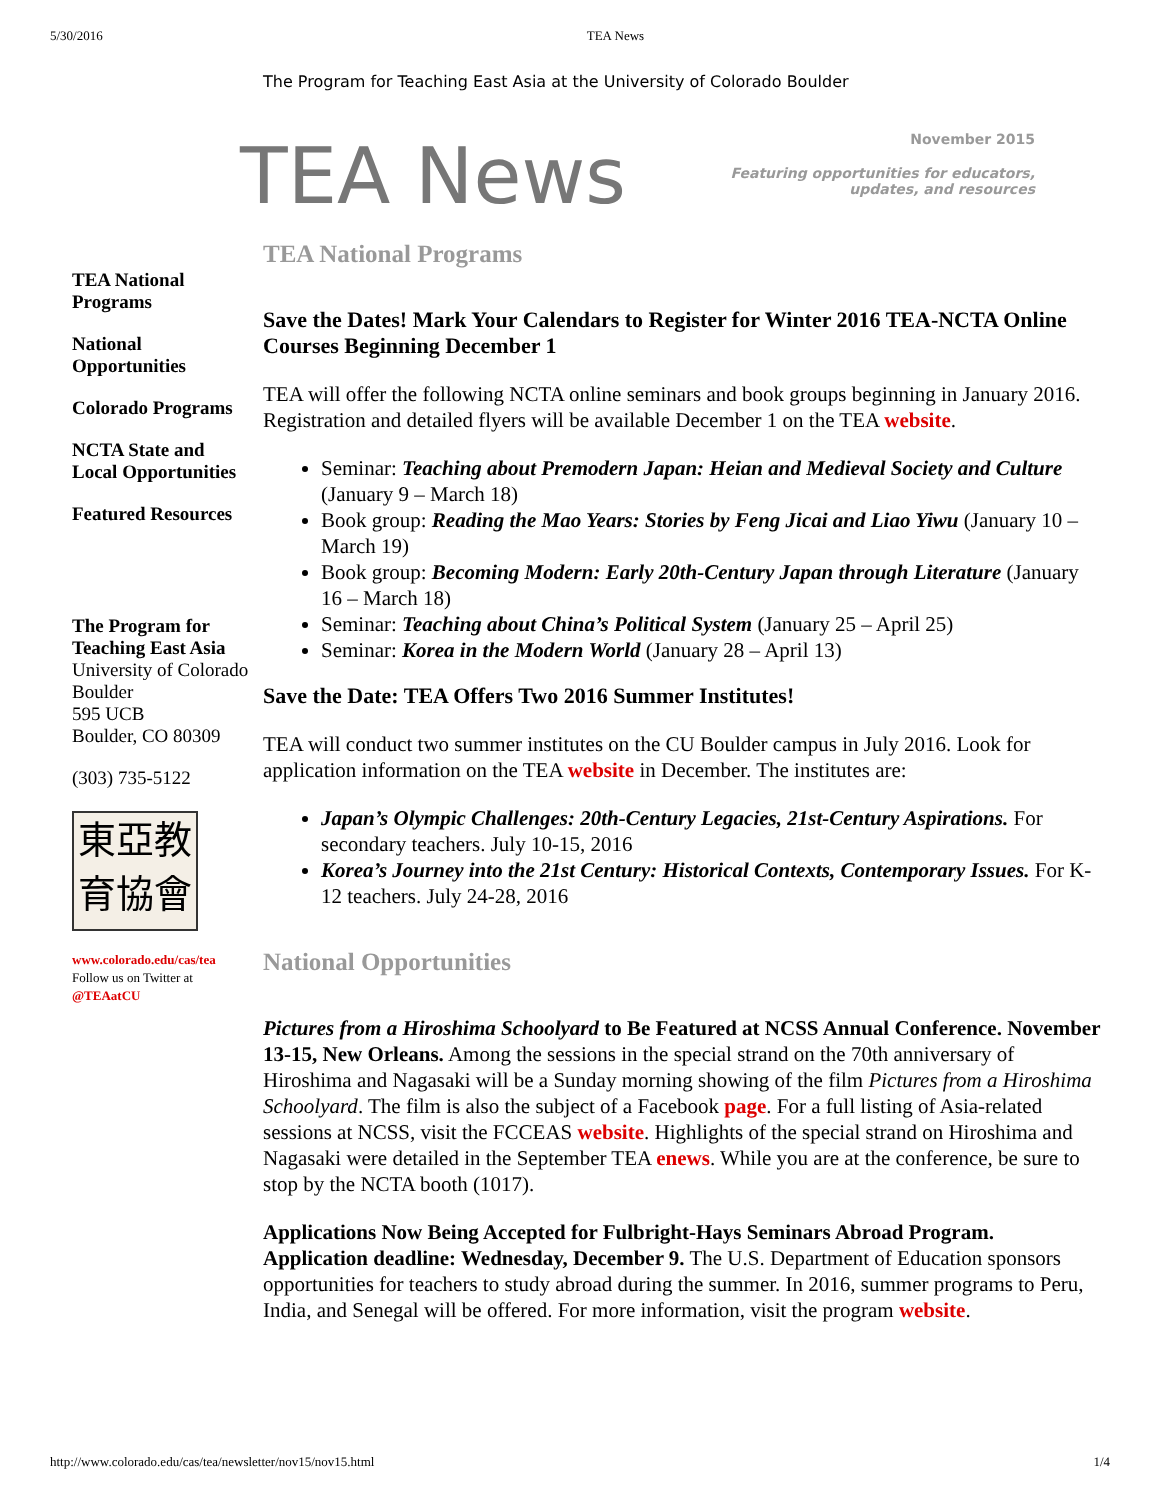5/30/2016 TEA News
The Program for Teaching East Asia at the University of Colorado Boulder
TEA News
November 2015
Featuring opportunities for educators,
updates, and resources
TEA National Programs
National Opportunities
Colorado Programs
NCTA State and Local Opportunities
Featured Resources
The Program for Teaching East Asia
University of Colorado Boulder
595 UCB
Boulder, CO 80309
(303) 735-5122
東亞教
育協會
www.colorado.edu/cas/tea
Follow us on Twitter at
@TEAatCU
TEA National Programs
Save the Dates! Mark Your Calendars to Register for Winter 2016 TEA-NCTA Online Courses Beginning December 1
TEA will offer the following NCTA online seminars and book groups beginning in January 2016. Registration and detailed flyers will be available December 1 on the TEA website.
Seminar: Teaching about Premodern Japan: Heian and Medieval Society and Culture (January 9 – March 18)
Book group: Reading the Mao Years: Stories by Feng Jicai and Liao Yiwu (January 10 – March 19)
Book group: Becoming Modern: Early 20th-Century Japan through Literature (January 16 – March 18)
Seminar: Teaching about China’s Political System (January 25 – April 25)
Seminar: Korea in the Modern World (January 28 – April 13)
Save the Date: TEA Offers Two 2016 Summer Institutes!
TEA will conduct two summer institutes on the CU Boulder campus in July 2016. Look for application information on the TEA website in December. The institutes are:
Japan’s Olympic Challenges: 20th-Century Legacies, 21st-Century Aspirations. For secondary teachers. July 10-15, 2016
Korea’s Journey into the 21st Century: Historical Contexts, Contemporary Issues. For K-12 teachers. July 24-28, 2016
National Opportunities
Pictures from a Hiroshima Schoolyard to Be Featured at NCSS Annual Conference. November 13-15, New Orleans. Among the sessions in the special strand on the 70th anniversary of Hiroshima and Nagasaki will be a Sunday morning showing of the film Pictures from a Hiroshima Schoolyard. The film is also the subject of a Facebook page. For a full listing of Asia-related sessions at NCSS, visit the FCCEAS website. Highlights of the special strand on Hiroshima and Nagasaki were detailed in the September TEA enews. While you are at the conference, be sure to stop by the NCTA booth (1017).
Applications Now Being Accepted for Fulbright-Hays Seminars Abroad Program. Application deadline: Wednesday, December 9. The U.S. Department of Education sponsors opportunities for teachers to study abroad during the summer. In 2016, summer programs to Peru, India, and Senegal will be offered. For more information, visit the program website.
http://www.colorado.edu/cas/tea/newsletter/nov15/nov15.html 1/4